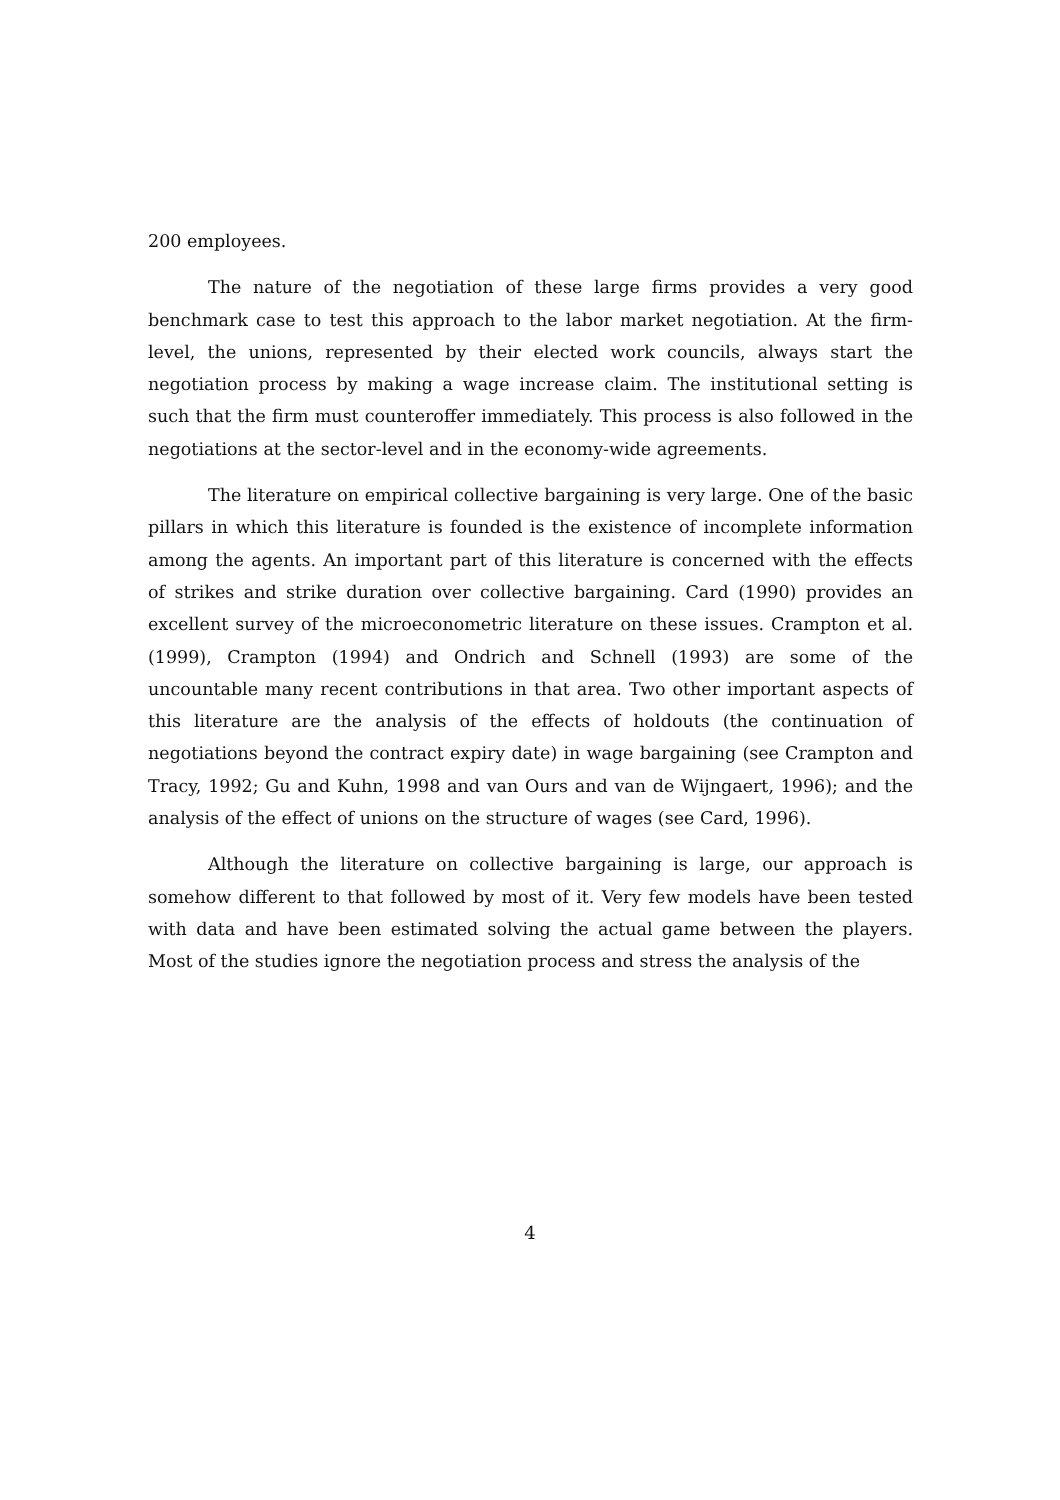200 employees.
The nature of the negotiation of these large firms provides a very good benchmark case to test this approach to the labor market negotiation. At the firm-level, the unions, represented by their elected work councils, always start the negotiation process by making a wage increase claim. The institutional setting is such that the firm must counteroffer immediately. This process is also followed in the negotiations at the sector-level and in the economy-wide agreements.
The literature on empirical collective bargaining is very large. One of the basic pillars in which this literature is founded is the existence of incomplete information among the agents. An important part of this literature is concerned with the effects of strikes and strike duration over collective bargaining. Card (1990) provides an excellent survey of the microeconometric literature on these issues. Crampton et al. (1999), Crampton (1994) and Ondrich and Schnell (1993) are some of the uncountable many recent contributions in that area. Two other important aspects of this literature are the analysis of the effects of holdouts (the continuation of negotiations beyond the contract expiry date) in wage bargaining (see Crampton and Tracy, 1992; Gu and Kuhn, 1998 and van Ours and van de Wijngaert, 1996); and the analysis of the effect of unions on the structure of wages (see Card, 1996).
Although the literature on collective bargaining is large, our approach is somehow different to that followed by most of it. Very few models have been tested with data and have been estimated solving the actual game between the players. Most of the studies ignore the negotiation process and stress the analysis of the
4